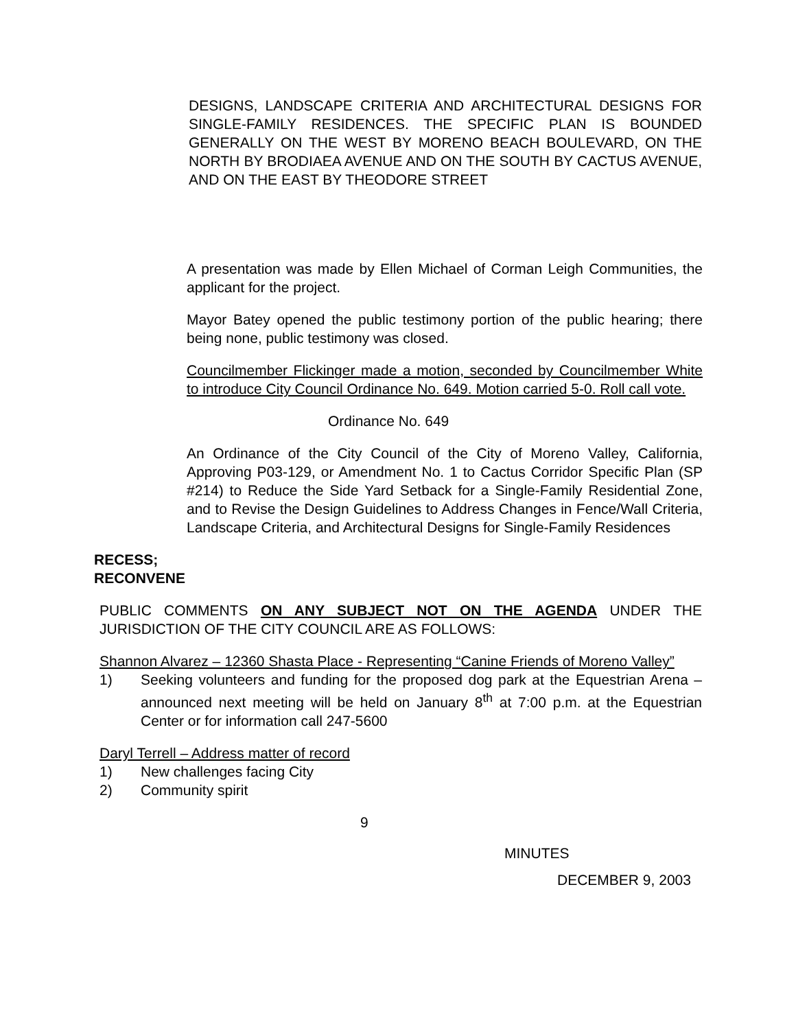DESIGNS, LANDSCAPE CRITERIA AND ARCHITECTURAL DESIGNS FOR SINGLE-FAMILY RESIDENCES. THE SPECIFIC PLAN IS BOUNDED GENERALLY ON THE WEST BY MORENO BEACH BOULEVARD, ON THE NORTH BY BRODIAEA AVENUE AND ON THE SOUTH BY CACTUS AVENUE, AND ON THE EAST BY THEODORE STREET
A presentation was made by Ellen Michael of Corman Leigh Communities, the applicant for the project.
Mayor Batey opened the public testimony portion of the public hearing; there being none, public testimony was closed.
Councilmember Flickinger made a motion, seconded by Councilmember White to introduce City Council Ordinance No. 649. Motion carried 5-0. Roll call vote.
Ordinance No. 649
An Ordinance of the City Council of the City of Moreno Valley, California, Approving P03-129, or Amendment No. 1 to Cactus Corridor Specific Plan (SP #214) to Reduce the Side Yard Setback for a Single-Family Residential Zone, and to Revise the Design Guidelines to Address Changes in Fence/Wall Criteria, Landscape Criteria, and Architectural Designs for Single-Family Residences
RECESS;
RECONVENE
PUBLIC COMMENTS ON ANY SUBJECT NOT ON THE AGENDA UNDER THE JURISDICTION OF THE CITY COUNCIL ARE AS FOLLOWS:
Shannon Alvarez – 12360 Shasta Place - Representing “Canine Friends of Moreno Valley”
1) Seeking volunteers and funding for the proposed dog park at the Equestrian Arena – announced next meeting will be held on January 8<sup>th</sup> at 7:00 p.m. at the Equestrian Center or for information call 247-5600
Daryl Terrell – Address matter of record
1) New challenges facing City
2) Community spirit
9
MINUTES
DECEMBER 9, 2003